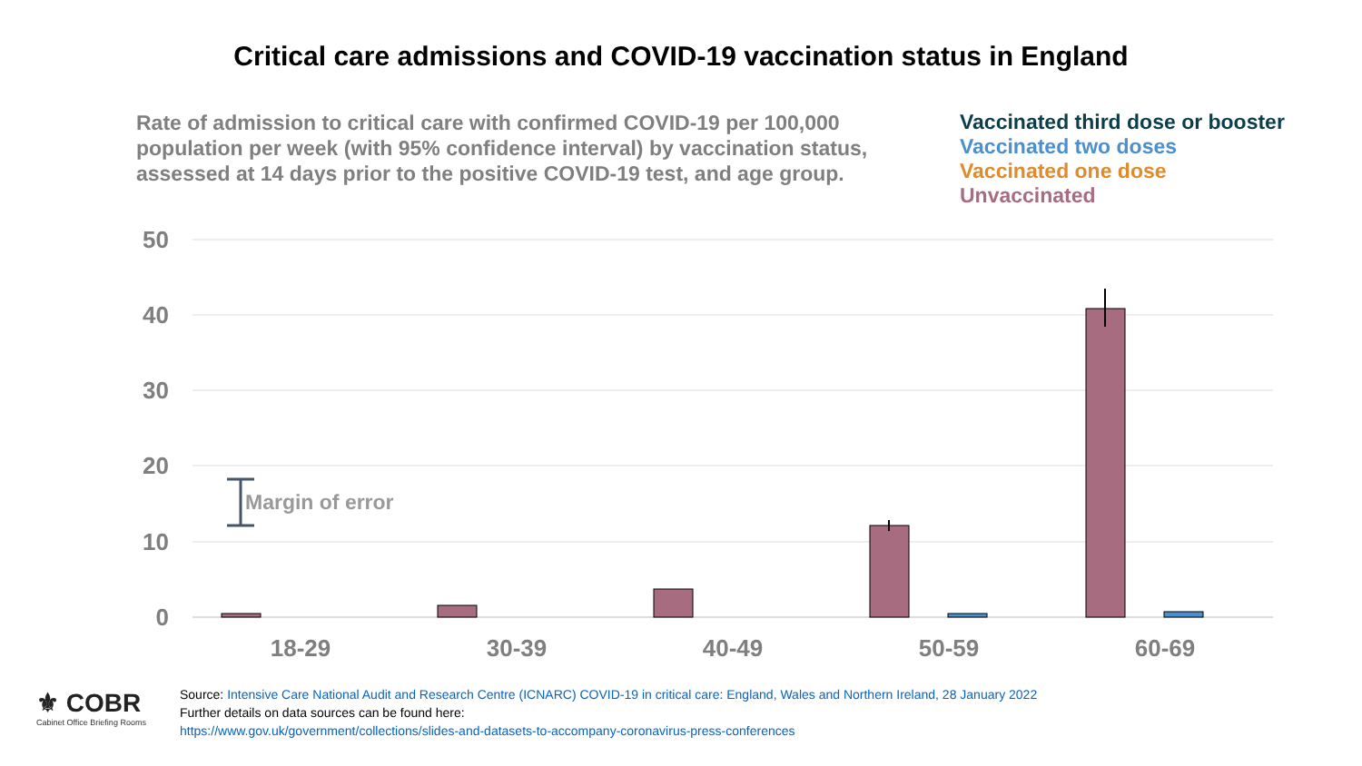Critical care admissions and COVID-19 vaccination status in England
Rate of admission to critical care with confirmed COVID-19 per 100,000 population per week (with 95% confidence interval) by vaccination status, assessed at 14 days prior to the positive COVID-19 test, and age group.
Vaccinated third dose or booster
Vaccinated two doses
Vaccinated one dose
Unvaccinated
50
40
30
20
10
0
Margin of error
18-29
30-39
40-49
50-59
60-69
⚜ COBR
Cabinet Office Briefing Rooms
Source: Intensive Care National Audit and Research Centre (ICNARC) COVID-19 in critical care: England, Wales and Northern Ireland, 28 January 2022
Further details on data sources can be found here:
https://www.gov.uk/government/collections/slides-and-datasets-to-accompany-coronavirus-press-conferences